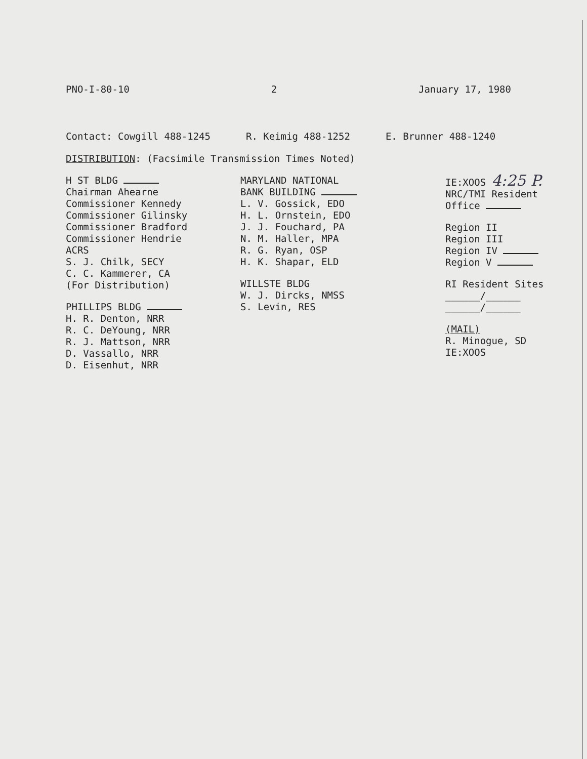PNO-I-80-10 2 January 17, 1980
Contact: Cowgill 488-1245 R. Keimig 488-1252 E. Brunner 488-1240
DISTRIBUTION: (Facsimile Transmission Times Noted)
H ST BLDG
Chairman Ahearne
Commissioner Kennedy
Commissioner Gilinsky
Commissioner Bradford
Commissioner Hendrie
ACRS
S. J. Chilk, SECY
C. C. Kammerer, CA
(For Distribution)
PHILLIPS BLDG
H. R. Denton, NRR
R. C. DeYoung, NRR
R. J. Mattson, NRR
D. Vassallo, NRR
D. Eisenhut, NRR
MARYLAND NATIONAL
BANK BUILDING
L. V. Gossick, EDO
H. L. Ornstein, EDO
J. J. Fouchard, PA
N. M. Haller, MPA
R. G. Ryan, OSP
H. K. Shapar, ELD
WILLSTE BLDG
W. J. Dircks, NMSS
S. Levin, RES
IE:XOOS 4:25 P.
NRC/TMI Resident
Office
Region II
Region III
Region IV
Region V
RI Resident Sites
______/______
______/______
(MAIL)
R. Minogue, SD
IE:XOOS